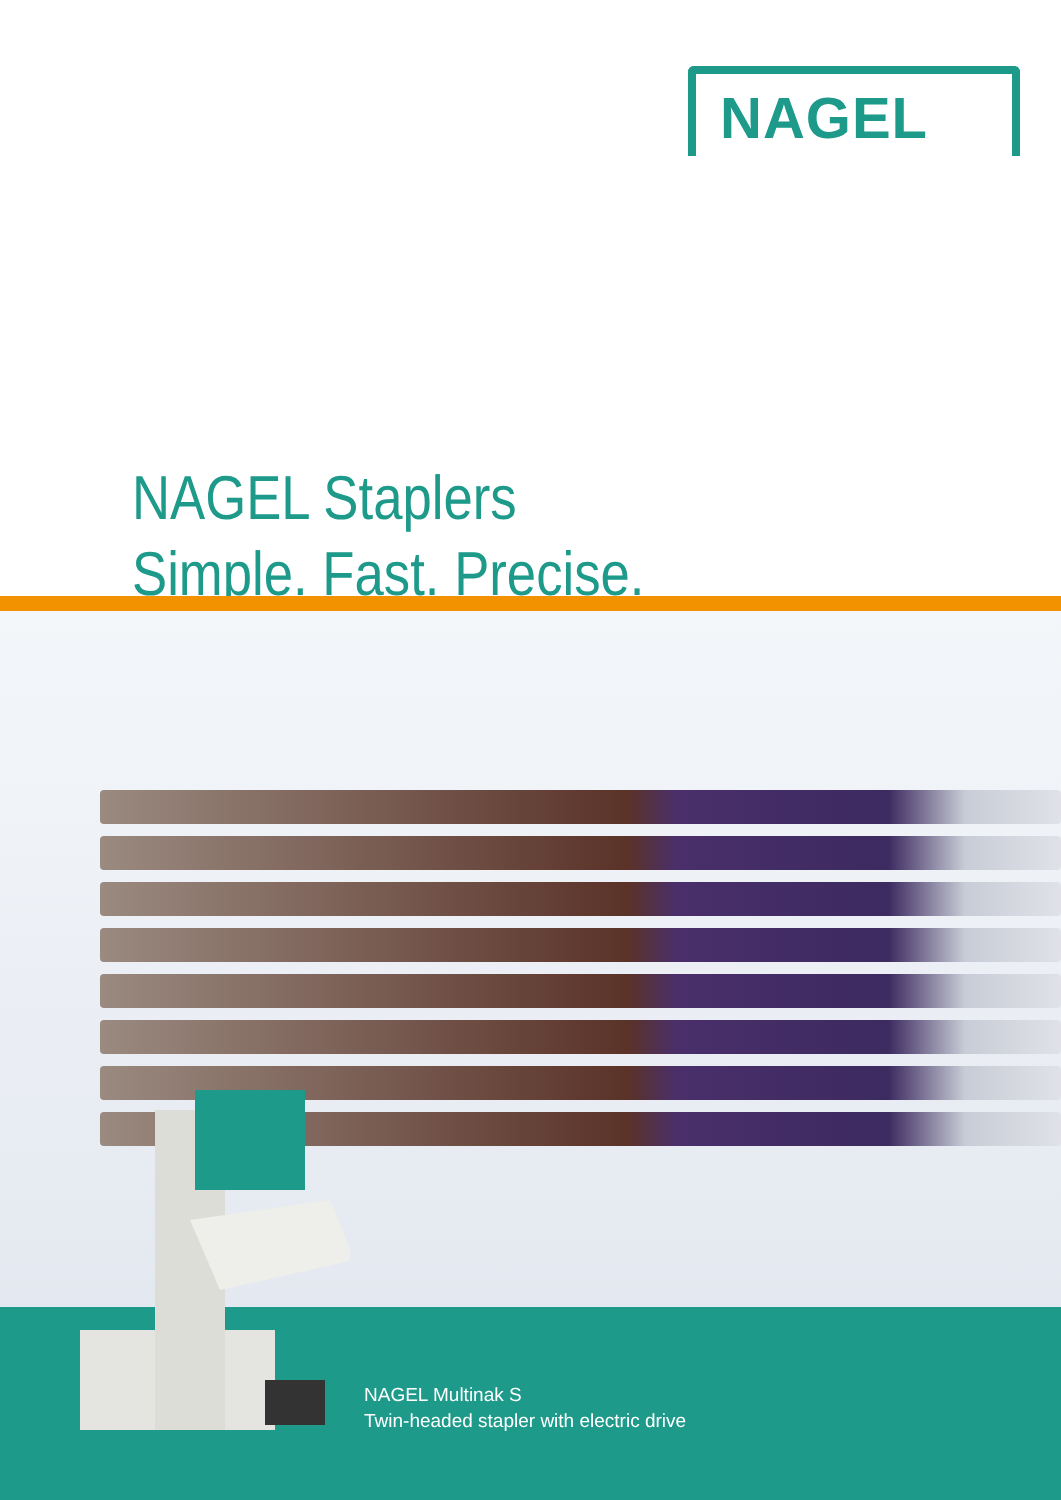NAGEL
NAGEL Staplers
Simple. Fast. Precise.
NAGEL Multinak S
Twin-headed stapler with electric drive